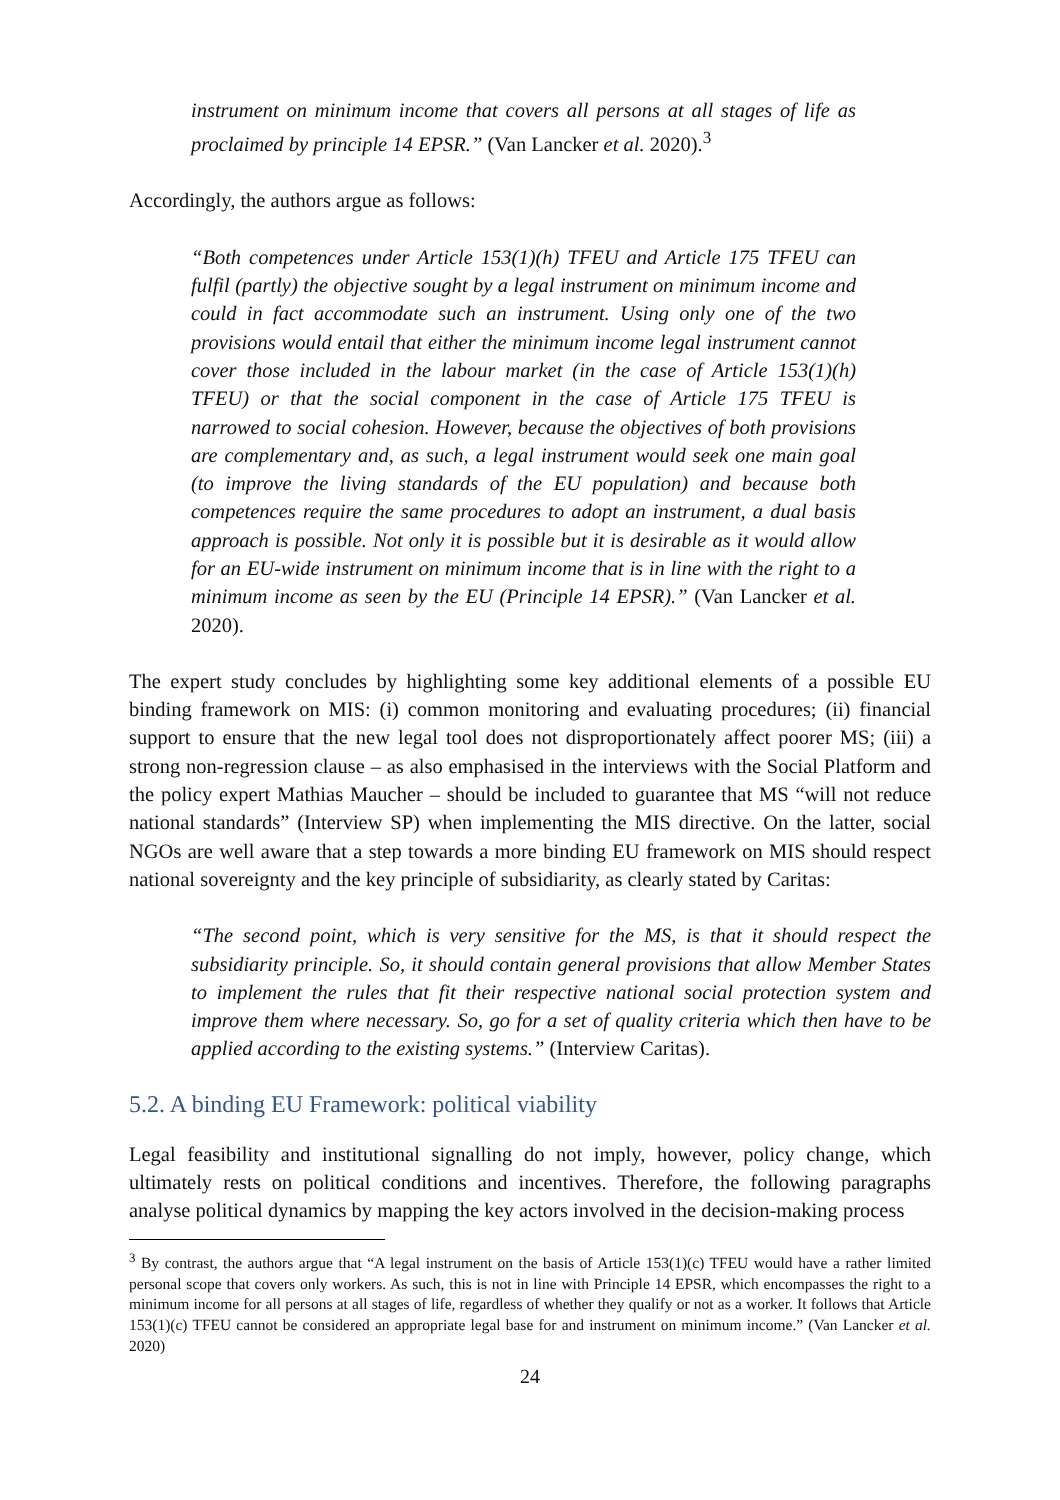instrument on minimum income that covers all persons at all stages of life as proclaimed by principle 14 EPSR.” (Van Lancker et al. 2020).<sup>3</sup>
Accordingly, the authors argue as follows:
“Both competences under Article 153(1)(h) TFEU and Article 175 TFEU can fulfil (partly) the objective sought by a legal instrument on minimum income and could in fact accommodate such an instrument. Using only one of the two provisions would entail that either the minimum income legal instrument cannot cover those included in the labour market (in the case of Article 153(1)(h) TFEU) or that the social component in the case of Article 175 TFEU is narrowed to social cohesion. However, because the objectives of both provisions are complementary and, as such, a legal instrument would seek one main goal (to improve the living standards of the EU population) and because both competences require the same procedures to adopt an instrument, a dual basis approach is possible. Not only it is possible but it is desirable as it would allow for an EU-wide instrument on minimum income that is in line with the right to a minimum income as seen by the EU (Principle 14 EPSR).” (Van Lancker et al. 2020).
The expert study concludes by highlighting some key additional elements of a possible EU binding framework on MIS: (i) common monitoring and evaluating procedures; (ii) financial support to ensure that the new legal tool does not disproportionately affect poorer MS; (iii) a strong non-regression clause – as also emphasised in the interviews with the Social Platform and the policy expert Mathias Maucher – should be included to guarantee that MS “will not reduce national standards” (Interview SP) when implementing the MIS directive. On the latter, social NGOs are well aware that a step towards a more binding EU framework on MIS should respect national sovereignty and the key principle of subsidiarity, as clearly stated by Caritas:
“The second point, which is very sensitive for the MS, is that it should respect the subsidiarity principle. So, it should contain general provisions that allow Member States to implement the rules that fit their respective national social protection system and improve them where necessary. So, go for a set of quality criteria which then have to be applied according to the existing systems.” (Interview Caritas).
5.2. A binding EU Framework: political viability
Legal feasibility and institutional signalling do not imply, however, policy change, which ultimately rests on political conditions and incentives. Therefore, the following paragraphs analyse political dynamics by mapping the key actors involved in the decision-making process
<sup>3</sup> By contrast, the authors argue that “A legal instrument on the basis of Article 153(1)(c) TFEU would have a rather limited personal scope that covers only workers. As such, this is not in line with Principle 14 EPSR, which encompasses the right to a minimum income for all persons at all stages of life, regardless of whether they qualify or not as a worker. It follows that Article 153(1)(c) TFEU cannot be considered an appropriate legal base for and instrument on minimum income.” (Van Lancker et al. 2020)
24